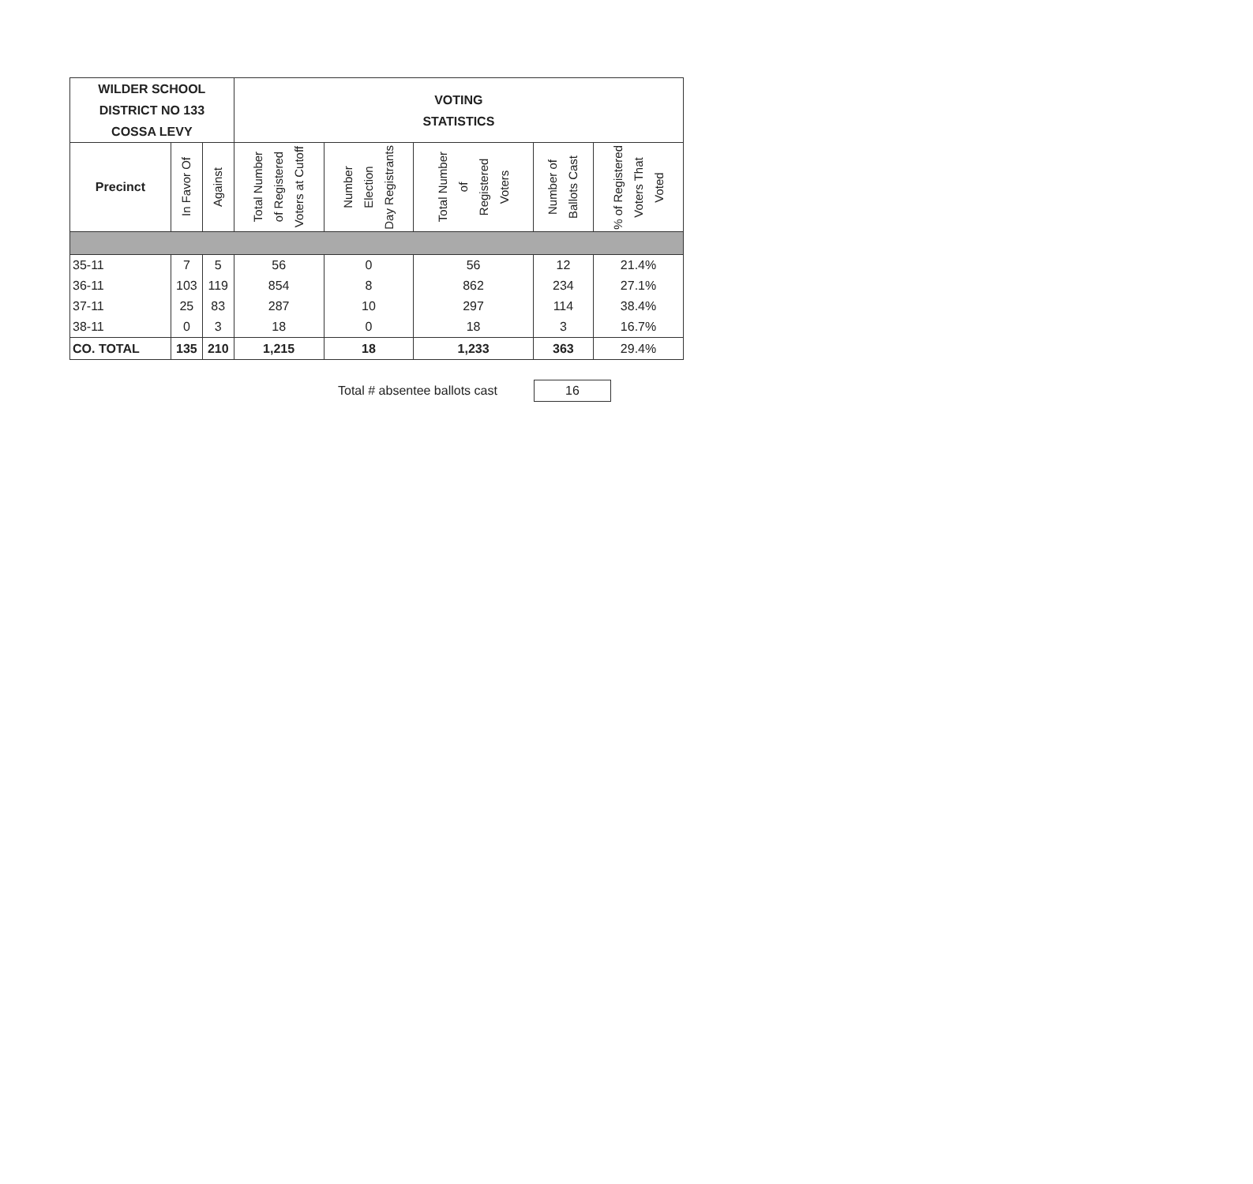| WILDER SCHOOL DISTRICT NO 133 COSSA LEVY | | | VOTING STATISTICS | | | | |
| --- | --- | --- | --- | --- | --- | --- | --- |
| Precinct | In Favor Of | Against | Total Number of Registered Voters at Cutoff | Number Election Day Registrants | Total Number of Registered Voters | Number of Ballots Cast | % of Registered Voters That Voted |
| 35-11 | 7 | 5 | 56 | 0 | 56 | 12 | 21.4% |
| 36-11 | 103 | 119 | 854 | 8 | 862 | 234 | 27.1% |
| 37-11 | 25 | 83 | 287 | 10 | 297 | 114 | 38.4% |
| 38-11 | 0 | 3 | 18 | 0 | 18 | 3 | 16.7% |
| CO. TOTAL | 135 | 210 | 1,215 | 18 | 1,233 | 363 | 29.4% |
Total # absentee ballots cast
16